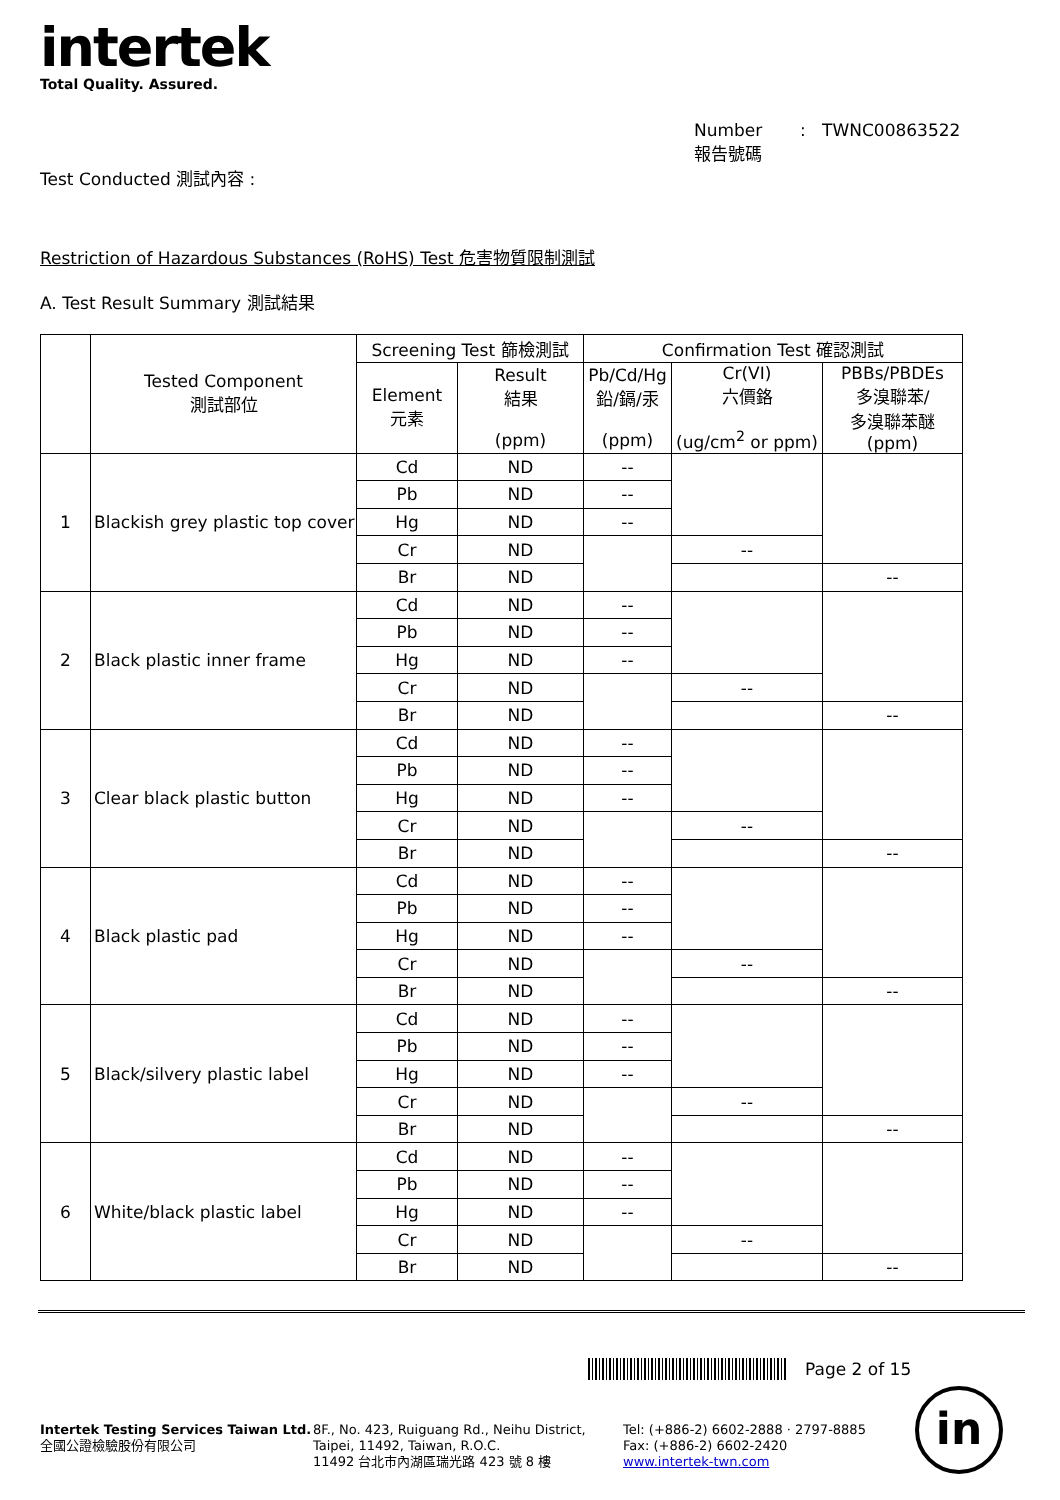intertek
Total Quality. Assured.
Number : TWNC00863522
報告號碼
Test Conducted 測試內容 :
Restriction of Hazardous Substances (RoHS) Test 危害物質限制測試
A. Test Result Summary 測試結果
| | Tested Component 測試部位 | Screening Test 篩檢測試 | | Confirmation Test 確認測試 | | |
| --- | --- | --- | --- | --- | --- | --- |
| | | Element 元素 | Result 結果 (ppm) | Pb/Cd/Hg 鉛/鎘/汞 (ppm) | Cr(VI) 六價鉻 (ug/cm<sup>2</sup> or ppm) | PBBs/PBDEs 多溴聯苯/ 多溴聯苯醚 (ppm) |
| 1 | Blackish grey plastic top cover | Cd | ND | -- | | |
| | | Pb | ND | -- | | |
| | | Hg | ND | -- | | |
| | | Cr | ND | | -- | |
| | | Br | ND | | | -- |
| 2 | Black plastic inner frame | Cd | ND | -- | | |
| | | Pb | ND | -- | | |
| | | Hg | ND | -- | | |
| | | Cr | ND | | -- | |
| | | Br | ND | | | -- |
| 3 | Clear black plastic button | Cd | ND | -- | | |
| | | Pb | ND | -- | | |
| | | Hg | ND | -- | | |
| | | Cr | ND | | -- | |
| | | Br | ND | | | -- |
| 4 | Black plastic pad | Cd | ND | -- | | |
| | | Pb | ND | -- | | |
| | | Hg | ND | -- | | |
| | | Cr | ND | | -- | |
| | | Br | ND | | | -- |
| 5 | Black/silvery plastic label | Cd | ND | -- | | |
| | | Pb | ND | -- | | |
| | | Hg | ND | -- | | |
| | | Cr | ND | | -- | |
| | | Br | ND | | | -- |
| 6 | White/black plastic label | Cd | ND | -- | | |
| | | Pb | ND | -- | | |
| | | Hg | ND | -- | | |
| | | Cr | ND | | -- | |
| | | Br | ND | | | -- |
Page 2 of 15
Intertek Testing Services Taiwan Ltd.
全國公證檢驗股份有限公司
8F., No. 423, Ruiguang Rd., Neihu District,
Taipei, 11492, Taiwan, R.O.C.
11492 台北市內湖區瑞光路 423 號 8 樓
Tel: (+886-2) 6602-2888 · 2797-8885
Fax: (+886-2) 6602-2420
www.intertek-twn.com
in